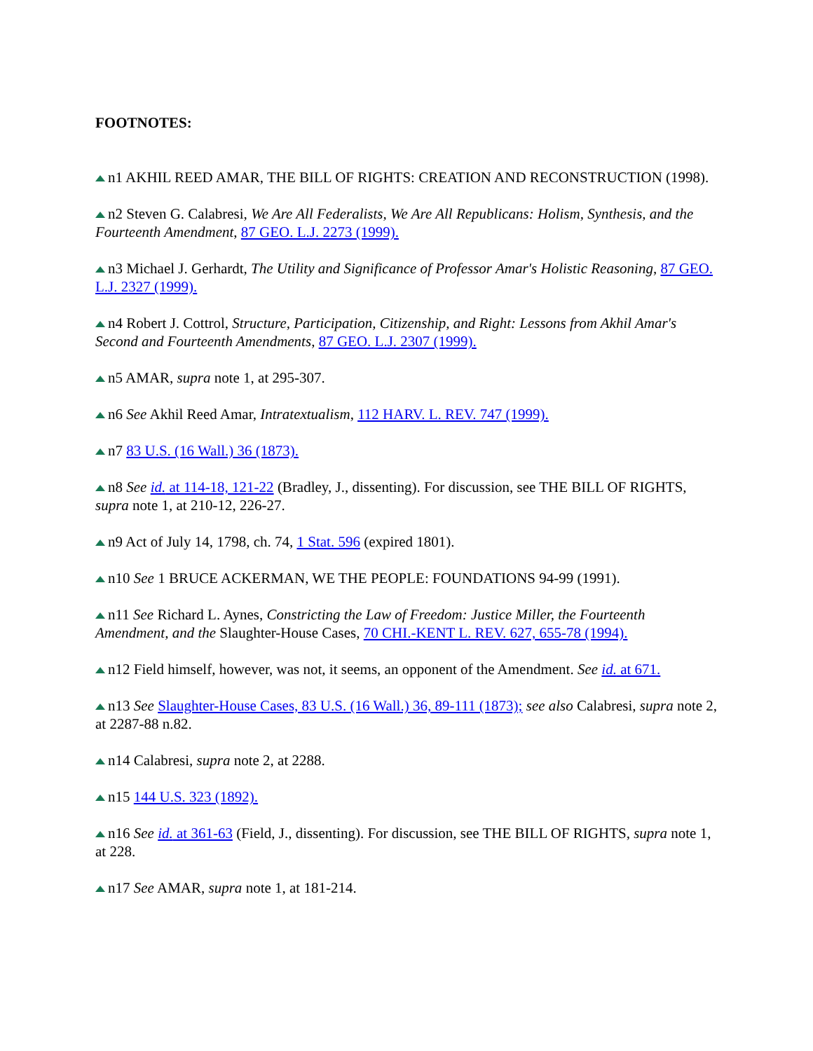FOOTNOTES:
n1 AKHIL REED AMAR, THE BILL OF RIGHTS: CREATION AND RECONSTRUCTION (1998).
n2 Steven G. Calabresi, We Are All Federalists, We Are All Republicans: Holism, Synthesis, and the Fourteenth Amendment, 87 GEO. L.J. 2273 (1999).
n3 Michael J. Gerhardt, The Utility and Significance of Professor Amar's Holistic Reasoning, 87 GEO. L.J. 2327 (1999).
n4 Robert J. Cottrol, Structure, Participation, Citizenship, and Right: Lessons from Akhil Amar's Second and Fourteenth Amendments, 87 GEO. L.J. 2307 (1999).
n5 AMAR, supra note 1, at 295-307.
n6 See Akhil Reed Amar, Intratextualism, 112 HARV. L. REV. 747 (1999).
n7 83 U.S. (16 Wall.) 36 (1873).
n8 See id. at 114-18, 121-22 (Bradley, J., dissenting). For discussion, see THE BILL OF RIGHTS, supra note 1, at 210-12, 226-27.
n9 Act of July 14, 1798, ch. 74, 1 Stat. 596 (expired 1801).
n10 See 1 BRUCE ACKERMAN, WE THE PEOPLE: FOUNDATIONS 94-99 (1991).
n11 See Richard L. Aynes, Constricting the Law of Freedom: Justice Miller, the Fourteenth Amendment, and the Slaughter-House Cases, 70 CHI.-KENT L. REV. 627, 655-78 (1994).
n12 Field himself, however, was not, it seems, an opponent of the Amendment. See id. at 671.
n13 See Slaughter-House Cases, 83 U.S. (16 Wall.) 36, 89-111 (1873); see also Calabresi, supra note 2, at 2287-88 n.82.
n14 Calabresi, supra note 2, at 2288.
n15 144 U.S. 323 (1892).
n16 See id. at 361-63 (Field, J., dissenting). For discussion, see THE BILL OF RIGHTS, supra note 1, at 228.
n17 See AMAR, supra note 1, at 181-214.